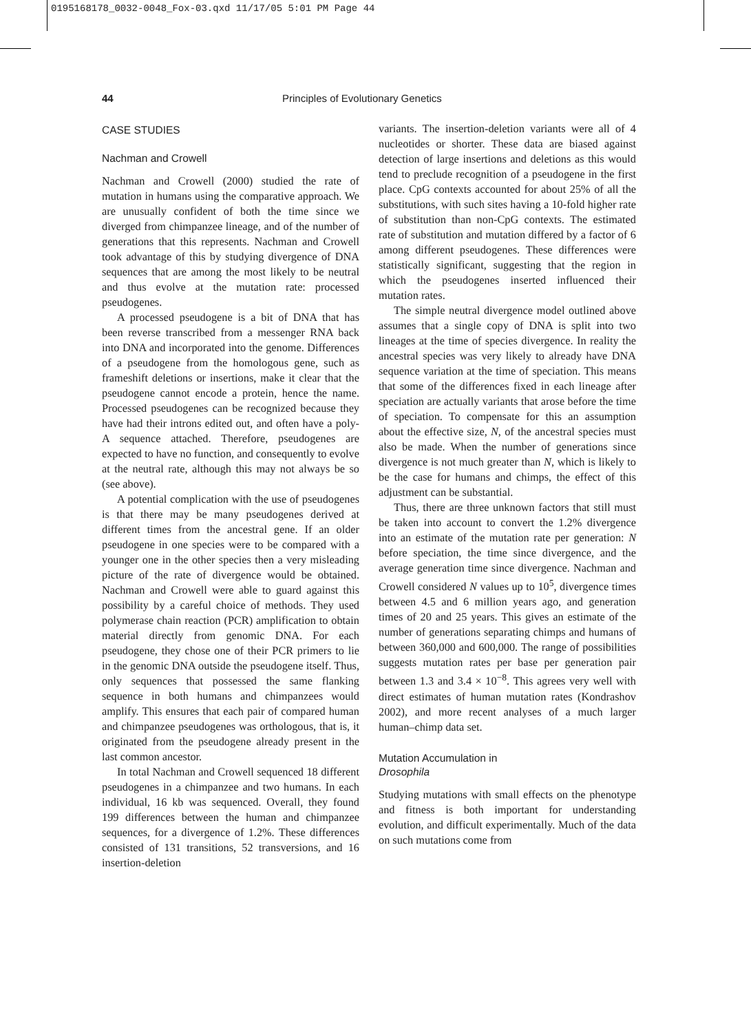0195168178_0032-0048_Fox-03.qxd 11/17/05 5:01 PM Page 44
44 Principles of Evolutionary Genetics
CASE STUDIES
Nachman and Crowell
Nachman and Crowell (2000) studied the rate of mutation in humans using the comparative approach. We are unusually confident of both the time since we diverged from chimpanzee lineage, and of the number of generations that this represents. Nachman and Crowell took advantage of this by studying divergence of DNA sequences that are among the most likely to be neutral and thus evolve at the mutation rate: processed pseudogenes.
A processed pseudogene is a bit of DNA that has been reverse transcribed from a messenger RNA back into DNA and incorporated into the genome. Differences of a pseudogene from the homologous gene, such as frameshift deletions or insertions, make it clear that the pseudogene cannot encode a protein, hence the name. Processed pseudogenes can be recognized because they have had their introns edited out, and often have a poly-A sequence attached. Therefore, pseudogenes are expected to have no function, and consequently to evolve at the neutral rate, although this may not always be so (see above).
A potential complication with the use of pseudogenes is that there may be many pseudogenes derived at different times from the ancestral gene. If an older pseudogene in one species were to be compared with a younger one in the other species then a very misleading picture of the rate of divergence would be obtained. Nachman and Crowell were able to guard against this possibility by a careful choice of methods. They used polymerase chain reaction (PCR) amplification to obtain material directly from genomic DNA. For each pseudogene, they chose one of their PCR primers to lie in the genomic DNA outside the pseudogene itself. Thus, only sequences that possessed the same flanking sequence in both humans and chimpanzees would amplify. This ensures that each pair of compared human and chimpanzee pseudogenes was orthologous, that is, it originated from the pseudogene already present in the last common ancestor.
In total Nachman and Crowell sequenced 18 different pseudogenes in a chimpanzee and two humans. In each individual, 16 kb was sequenced. Overall, they found 199 differences between the human and chimpanzee sequences, for a divergence of 1.2%. These differences consisted of 131 transitions, 52 transversions, and 16 insertion-deletion
variants. The insertion-deletion variants were all of 4 nucleotides or shorter. These data are biased against detection of large insertions and deletions as this would tend to preclude recognition of a pseudogene in the first place. CpG contexts accounted for about 25% of all the substitutions, with such sites having a 10-fold higher rate of substitution than non-CpG contexts. The estimated rate of substitution and mutation differed by a factor of 6 among different pseudogenes. These differences were statistically significant, suggesting that the region in which the pseudogenes inserted influenced their mutation rates.
The simple neutral divergence model outlined above assumes that a single copy of DNA is split into two lineages at the time of species divergence. In reality the ancestral species was very likely to already have DNA sequence variation at the time of speciation. This means that some of the differences fixed in each lineage after speciation are actually variants that arose before the time of speciation. To compensate for this an assumption about the effective size, N, of the ancestral species must also be made. When the number of generations since divergence is not much greater than N, which is likely to be the case for humans and chimps, the effect of this adjustment can be substantial.
Thus, there are three unknown factors that still must be taken into account to convert the 1.2% divergence into an estimate of the mutation rate per generation: N before speciation, the time since divergence, and the average generation time since divergence. Nachman and Crowell considered N values up to 10<sup>5</sup>, divergence times between 4.5 and 6 million years ago, and generation times of 20 and 25 years. This gives an estimate of the number of generations separating chimps and humans of between 360,000 and 600,000. The range of possibilities suggests mutation rates per base per generation pair between 1.3 and 3.4 × 10<sup>−8</sup>. This agrees very well with direct estimates of human mutation rates (Kondrashov 2002), and more recent analyses of a much larger human–chimp data set.
Mutation Accumulation in
Drosophila
Studying mutations with small effects on the phenotype and fitness is both important for understanding evolution, and difficult experimentally. Much of the data on such mutations come from